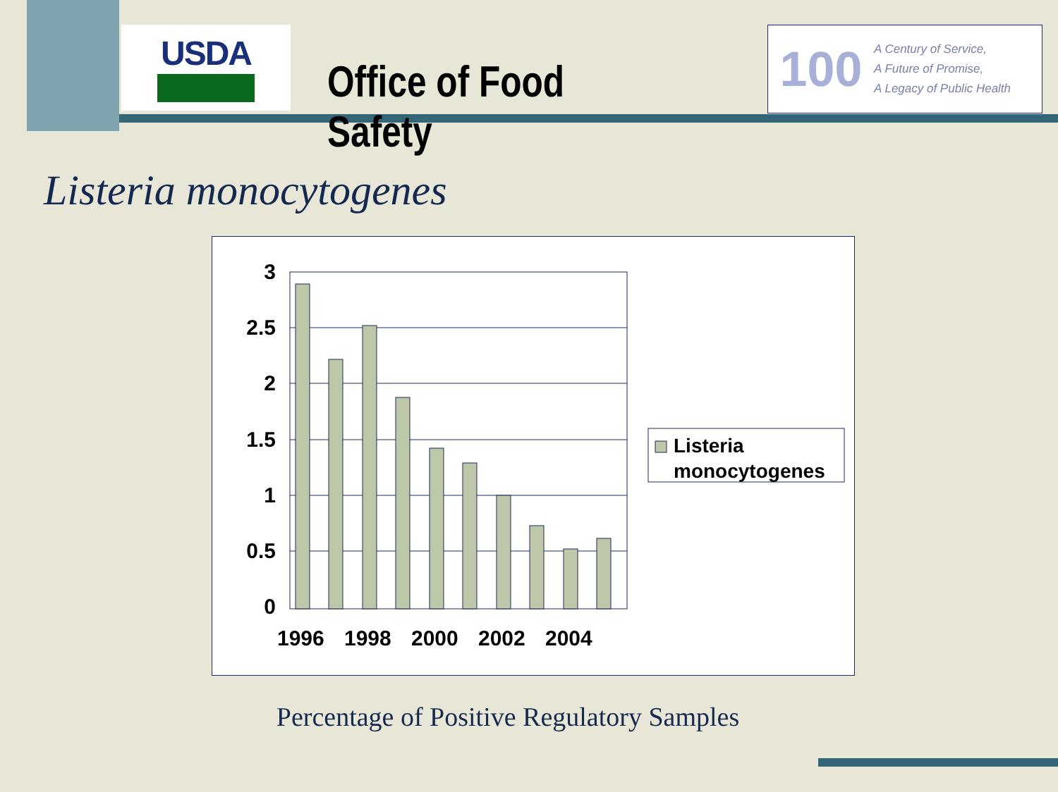USDA
Office of Food Safety
100
A Century of Service,
A Future of Promise,
A Legacy of Public Health
Listeria monocytogenes
3
2.5
2
1.5
1
0.5
0
1996
1998
2000
2002
2004
Listeria
monocytogenes
Percentage of Positive Regulatory Samples